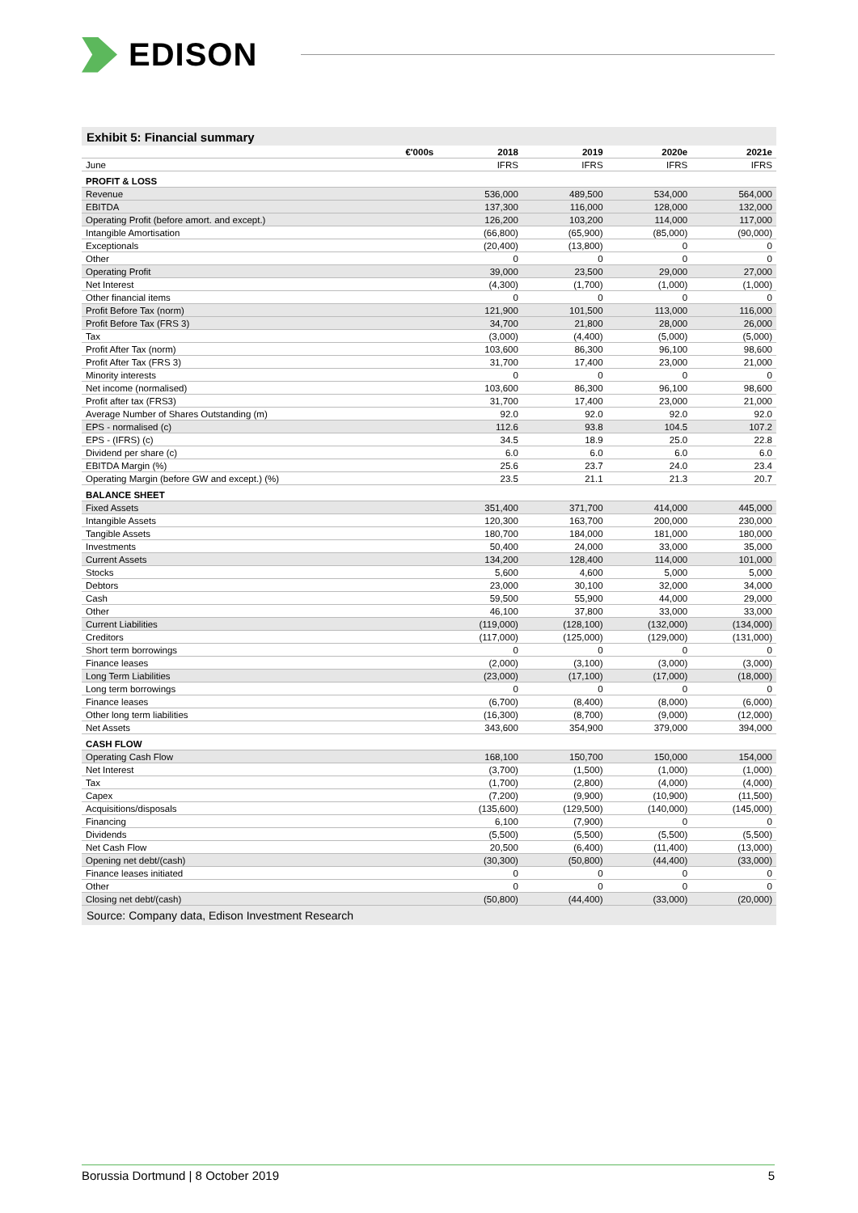EDISON
Exhibit 5: Financial summary
| €'000s | 2018 | 2019 | 2020e | 2021e |
| --- | --- | --- | --- | --- |
| June | IFRS | IFRS | IFRS | IFRS |
| PROFIT & LOSS | | | | |
| Revenue | 536,000 | 489,500 | 534,000 | 564,000 |
| EBITDA | 137,300 | 116,000 | 128,000 | 132,000 |
| Operating Profit (before amort. and except.) | 126,200 | 103,200 | 114,000 | 117,000 |
| Intangible Amortisation | (66,800) | (65,900) | (85,000) | (90,000) |
| Exceptionals | (20,400) | (13,800) | 0 | 0 |
| Other | 0 | 0 | 0 | 0 |
| Operating Profit | 39,000 | 23,500 | 29,000 | 27,000 |
| Net Interest | (4,300) | (1,700) | (1,000) | (1,000) |
| Other financial items | 0 | 0 | 0 | 0 |
| Profit Before Tax (norm) | 121,900 | 101,500 | 113,000 | 116,000 |
| Profit Before Tax (FRS 3) | 34,700 | 21,800 | 28,000 | 26,000 |
| Tax | (3,000) | (4,400) | (5,000) | (5,000) |
| Profit After Tax (norm) | 103,600 | 86,300 | 96,100 | 98,600 |
| Profit After Tax (FRS 3) | 31,700 | 17,400 | 23,000 | 21,000 |
| Minority interests | 0 | 0 | 0 | 0 |
| Net income (normalised) | 103,600 | 86,300 | 96,100 | 98,600 |
| Profit after tax (FRS3) | 31,700 | 17,400 | 23,000 | 21,000 |
| Average Number of Shares Outstanding (m) | 92.0 | 92.0 | 92.0 | 92.0 |
| EPS - normalised (c) | 112.6 | 93.8 | 104.5 | 107.2 |
| EPS - (IFRS) (c) | 34.5 | 18.9 | 25.0 | 22.8 |
| Dividend per share (c) | 6.0 | 6.0 | 6.0 | 6.0 |
| EBITDA Margin (%) | 25.6 | 23.7 | 24.0 | 23.4 |
| Operating Margin (before GW and except.) (%) | 23.5 | 21.1 | 21.3 | 20.7 |
| BALANCE SHEET | | | | |
| Fixed Assets | 351,400 | 371,700 | 414,000 | 445,000 |
| Intangible Assets | 120,300 | 163,700 | 200,000 | 230,000 |
| Tangible Assets | 180,700 | 184,000 | 181,000 | 180,000 |
| Investments | 50,400 | 24,000 | 33,000 | 35,000 |
| Current Assets | 134,200 | 128,400 | 114,000 | 101,000 |
| Stocks | 5,600 | 4,600 | 5,000 | 5,000 |
| Debtors | 23,000 | 30,100 | 32,000 | 34,000 |
| Cash | 59,500 | 55,900 | 44,000 | 29,000 |
| Other | 46,100 | 37,800 | 33,000 | 33,000 |
| Current Liabilities | (119,000) | (128,100) | (132,000) | (134,000) |
| Creditors | (117,000) | (125,000) | (129,000) | (131,000) |
| Short term borrowings | 0 | 0 | 0 | 0 |
| Finance leases | (2,000) | (3,100) | (3,000) | (3,000) |
| Long Term Liabilities | (23,000) | (17,100) | (17,000) | (18,000) |
| Long term borrowings | 0 | 0 | 0 | 0 |
| Finance leases | (6,700) | (8,400) | (8,000) | (6,000) |
| Other long term liabilities | (16,300) | (8,700) | (9,000) | (12,000) |
| Net Assets | 343,600 | 354,900 | 379,000 | 394,000 |
| CASH FLOW | | | | |
| Operating Cash Flow | 168,100 | 150,700 | 150,000 | 154,000 |
| Net Interest | (3,700) | (1,500) | (1,000) | (1,000) |
| Tax | (1,700) | (2,800) | (4,000) | (4,000) |
| Capex | (7,200) | (9,900) | (10,900) | (11,500) |
| Acquisitions/disposals | (135,600) | (129,500) | (140,000) | (145,000) |
| Financing | 6,100 | (7,900) | 0 | 0 |
| Dividends | (5,500) | (5,500) | (5,500) | (5,500) |
| Net Cash Flow | 20,500 | (6,400) | (11,400) | (13,000) |
| Opening net debt/(cash) | (30,300) | (50,800) | (44,400) | (33,000) |
| Finance leases initiated | 0 | 0 | 0 | 0 |
| Other | 0 | 0 | 0 | 0 |
| Closing net debt/(cash) | (50,800) | (44,400) | (33,000) | (20,000) |
Source: Company data, Edison Investment Research
Borussia Dortmund | 8 October 2019 5